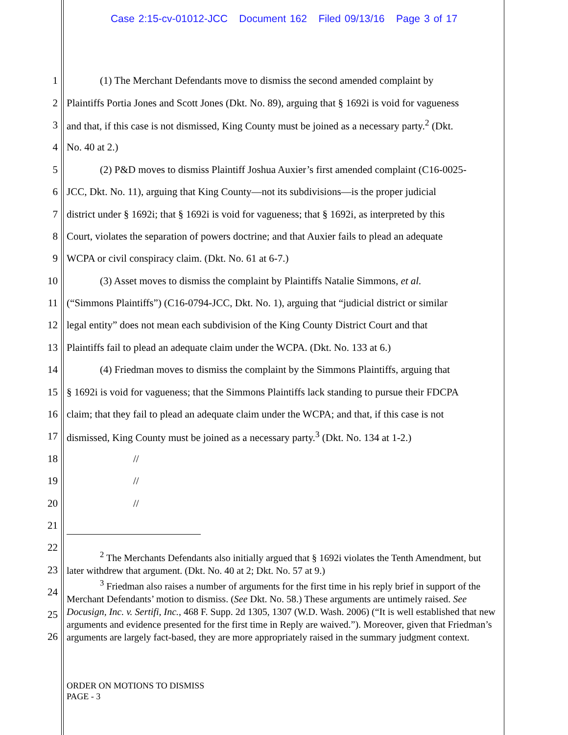Case 2:15-cv-01012-JCC Document 162 Filed 09/13/16 Page 3 of 17
1 (1) The Merchant Defendants move to dismiss the second amended complaint by
2 Plaintiffs Portia Jones and Scott Jones (Dkt. No. 89), arguing that § 1692i is void for vagueness
3 and that, if this case is not dismissed, King County must be joined as a necessary party.<sup>2</sup> (Dkt.
4 No. 40 at 2.)
5 (2) P&D moves to dismiss Plaintiff Joshua Auxier’s first amended complaint (C16-0025-
6 JCC, Dkt. No. 11), arguing that King County—not its subdivisions—is the proper judicial
7 district under § 1692i; that § 1692i is void for vagueness; that § 1692i, as interpreted by this
8 Court, violates the separation of powers doctrine; and that Auxier fails to plead an adequate
9 WCPA or civil conspiracy claim. (Dkt. No. 61 at 6-7.)
10 (3) Asset moves to dismiss the complaint by Plaintiffs Natalie Simmons, et al.
11 (“Simmons Plaintiffs”) (C16-0794-JCC, Dkt. No. 1), arguing that “judicial district or similar
12 legal entity” does not mean each subdivision of the King County District Court and that
13 Plaintiffs fail to plead an adequate claim under the WCPA. (Dkt. No. 133 at 6.)
14 (4) Friedman moves to dismiss the complaint by the Simmons Plaintiffs, arguing that
15 § 1692i is void for vagueness; that the Simmons Plaintiffs lack standing to pursue their FDCPA
16 claim; that they fail to plead an adequate claim under the WCPA; and that, if this case is not
17 dismissed, King County must be joined as a necessary party.<sup>3</sup> (Dkt. No. 134 at 1-2.)
18 //
19 //
20 //
21
22
23
24
25
26
<sup>2</sup> The Merchants Defendants also initially argued that § 1692i violates the Tenth Amendment, but later withdrew that argument. (Dkt. No. 40 at 2; Dkt. No. 57 at 9.)
<sup>3</sup> Friedman also raises a number of arguments for the first time in his reply brief in support of the Merchant Defendants’ motion to dismiss. (See Dkt. No. 58.) These arguments are untimely raised. See Docusign, Inc. v. Sertifi, Inc., 468 F. Supp. 2d 1305, 1307 (W.D. Wash. 2006) (“It is well established that new arguments and evidence presented for the first time in Reply are waived.”). Moreover, given that Friedman’s arguments are largely fact-based, they are more appropriately raised in the summary judgment context.
ORDER ON MOTIONS TO DISMISS
PAGE - 3